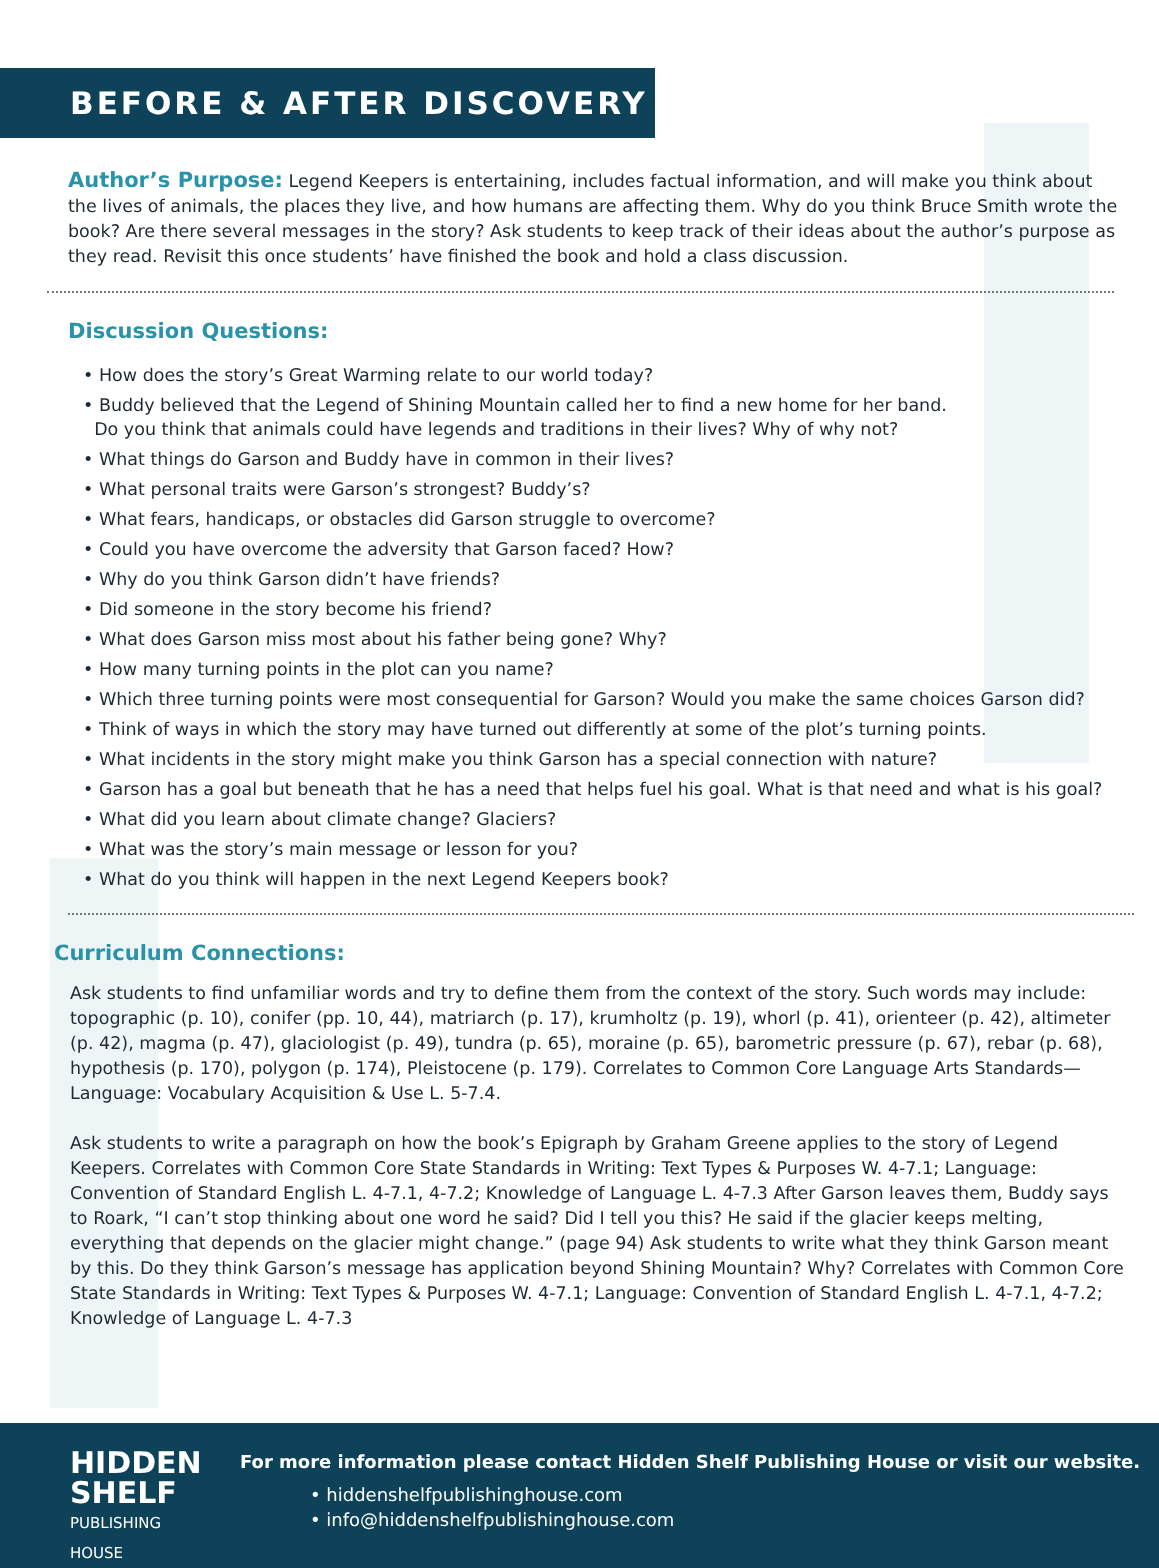BEFORE & AFTER DISCOVERY
Author’s Purpose: Legend Keepers is entertaining, includes factual information, and will make you think about the lives of animals, the places they live, and how humans are affecting them. Why do you think Bruce Smith wrote the book? Are there several messages in the story? Ask students to keep track of their ideas about the author’s purpose as they read. Revisit this once students’ have finished the book and hold a class discussion.
Discussion Questions:
• How does the story’s Great Warming relate to our world today?
• Buddy believed that the Legend of Shining Mountain called her to find a new home for her band.
Do you think that animals could have legends and traditions in their lives? Why of why not?
• What things do Garson and Buddy have in common in their lives?
• What personal traits were Garson’s strongest? Buddy’s?
• What fears, handicaps, or obstacles did Garson struggle to overcome?
• Could you have overcome the adversity that Garson faced? How?
• Why do you think Garson didn’t have friends?
• Did someone in the story become his friend?
• What does Garson miss most about his father being gone? Why?
• How many turning points in the plot can you name?
• Which three turning points were most consequential for Garson? Would you make the same choices Garson did?
• Think of ways in which the story may have turned out differently at some of the plot’s turning points.
• What incidents in the story might make you think Garson has a special connection with nature?
• Garson has a goal but beneath that he has a need that helps fuel his goal. What is that need and what is his goal?
• What did you learn about climate change? Glaciers?
• What was the story’s main message or lesson for you?
• What do you think will happen in the next Legend Keepers book?
Curriculum Connections:
Ask students to find unfamiliar words and try to define them from the context of the story. Such words may include: topographic (p. 10), conifer (pp. 10, 44), matriarch (p. 17), krumholtz (p. 19), whorl (p. 41), orienteer (p. 42), altimeter (p. 42), magma (p. 47), glaciologist (p. 49), tundra (p. 65), moraine (p. 65), barometric pressure (p. 67), rebar (p. 68), hypothesis (p. 170), polygon (p. 174), Pleistocene (p. 179). Correlates to Common Core Language Arts Standards—Language: Vocabulary Acquisition & Use L. 5-7.4.
Ask students to write a paragraph on how the book’s Epigraph by Graham Greene applies to the story of Legend Keepers. Correlates with Common Core State Standards in Writing: Text Types & Purposes W. 4-7.1; Language: Convention of Standard English L. 4-7.1, 4-7.2; Knowledge of Language L. 4-7.3 After Garson leaves them, Buddy says to Roark, “I can’t stop thinking about one word he said? Did I tell you this? He said if the glacier keeps melting, everything that depends on the glacier might change.” (page 94) Ask students to write what they think Garson meant by this. Do they think Garson’s message has application beyond Shining Mountain? Why? Correlates with Common Core State Standards in Writing: Text Types & Purposes W. 4-7.1; Language: Convention of Standard English L. 4-7.1, 4-7.2; Knowledge of Language L. 4-7.3
HIDDEN
SHELF
PUBLISHING HOUSE
For more information please contact Hidden Shelf Publishing House or visit our website.
• hiddenshelfpublishinghouse.com
• info@hiddenshelfpublishinghouse.com